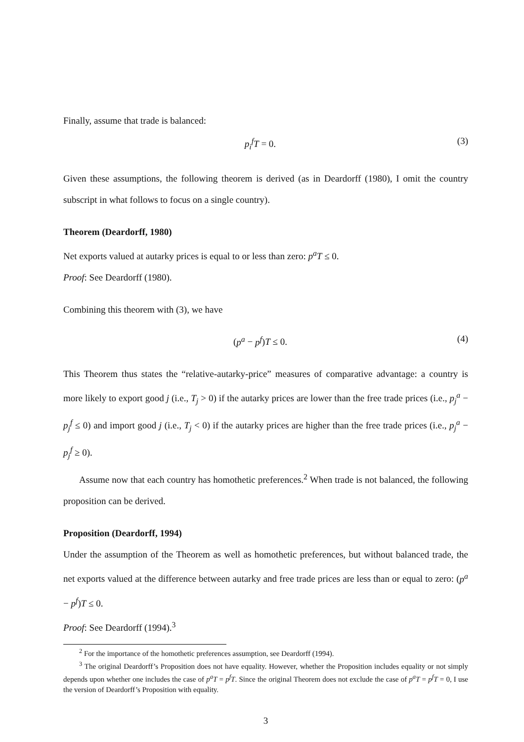Finally, assume that trade is balanced:
p<sub>i</sub><sup>f</sup>T = 0. (3)
Given these assumptions, the following theorem is derived (as in Deardorff (1980), I omit the country subscript in what follows to focus on a single country).
Theorem (Deardorff, 1980)
Net exports valued at autarky prices is equal to or less than zero: p<sup>a</sup>T ≤ 0.
Proof: See Deardorff (1980).
Combining this theorem with (3), we have
(p<sup>a</sup> − p<sup>f</sup>)T ≤ 0. (4)
This Theorem thus states the “relative-autarky-price” measures of comparative advantage: a country is more likely to export good j (i.e., T<sub>j</sub> > 0) if the autarky prices are lower than the free trade prices (i.e., p<sub>j</sub><sup>a</sup> − p<sub>j</sub><sup>f</sup> ≤ 0) and import good j (i.e., T<sub>j</sub> < 0) if the autarky prices are higher than the free trade prices (i.e., p<sub>j</sub><sup>a</sup> − p<sub>j</sub><sup>f</sup> ≥ 0).
Assume now that each country has homothetic preferences.<sup>2</sup> When trade is not balanced, the following proposition can be derived.
Proposition (Deardorff, 1994)
Under the assumption of the Theorem as well as homothetic preferences, but without balanced trade, the net exports valued at the difference between autarky and free trade prices are less than or equal to zero: (p<sup>a</sup> − p<sup>f</sup>)T ≤ 0.
Proof: See Deardorff (1994).<sup>3</sup>
<sup>2</sup> For the importance of the homothetic preferences assumption, see Deardorff (1994).
<sup>3</sup> The original Deardorff’s Proposition does not have equality. However, whether the Proposition includes equality or not simply depends upon whether one includes the case of p<sup>a</sup>T = p<sup>f</sup>T. Since the original Theorem does not exclude the case of p<sup>a</sup>T = p<sup>f</sup>T = 0, I use the version of Deardorff’s Proposition with equality.
3